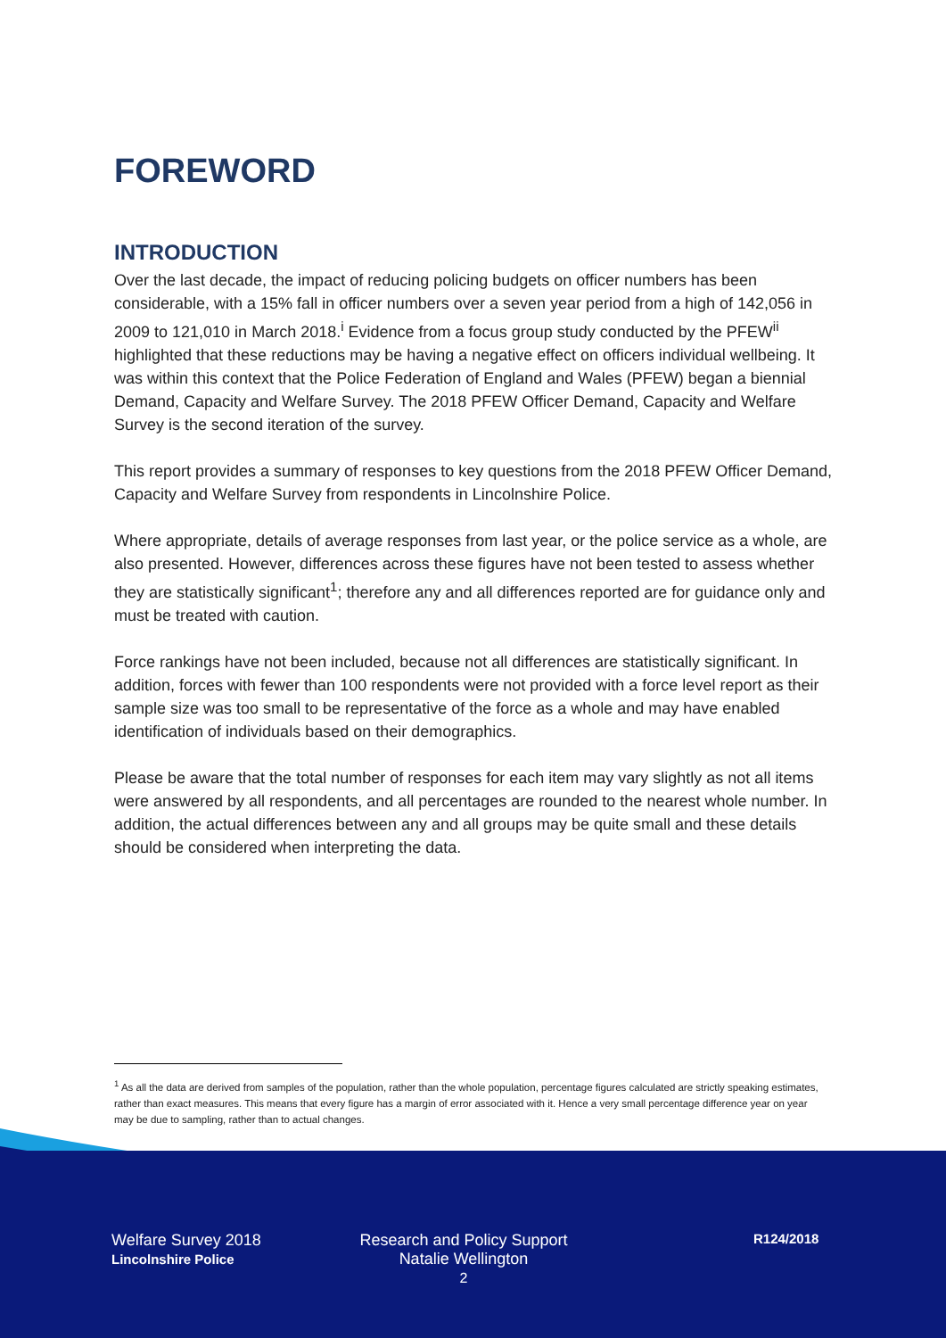FOREWORD
INTRODUCTION
Over the last decade, the impact of reducing policing budgets on officer numbers has been considerable, with a 15% fall in officer numbers over a seven year period from a high of 142,056 in 2009 to 121,010 in March 2018.<sup>i</sup> Evidence from a focus group study conducted by the PFEW<sup>ii</sup> highlighted that these reductions may be having a negative effect on officers individual wellbeing. It was within this context that the Police Federation of England and Wales (PFEW) began a biennial Demand, Capacity and Welfare Survey. The 2018 PFEW Officer Demand, Capacity and Welfare Survey is the second iteration of the survey.
This report provides a summary of responses to key questions from the 2018 PFEW Officer Demand, Capacity and Welfare Survey from respondents in Lincolnshire Police.
Where appropriate, details of average responses from last year, or the police service as a whole, are also presented. However, differences across these figures have not been tested to assess whether they are statistically significant<sup>1</sup>; therefore any and all differences reported are for guidance only and must be treated with caution.
Force rankings have not been included, because not all differences are statistically significant. In addition, forces with fewer than 100 respondents were not provided with a force level report as their sample size was too small to be representative of the force as a whole and may have enabled identification of individuals based on their demographics.
Please be aware that the total number of responses for each item may vary slightly as not all items were answered by all respondents, and all percentages are rounded to the nearest whole number. In addition, the actual differences between any and all groups may be quite small and these details should be considered when interpreting the data.
<sup>1</sup> As all the data are derived from samples of the population, rather than the whole population, percentage figures calculated are strictly speaking estimates, rather than exact measures. This means that every figure has a margin of error associated with it. Hence a very small percentage difference year on year may be due to sampling, rather than to actual changes.
Welfare Survey 2018
Lincolnshire Police
Research and Policy Support
Natalie Wellington
2
R124/2018